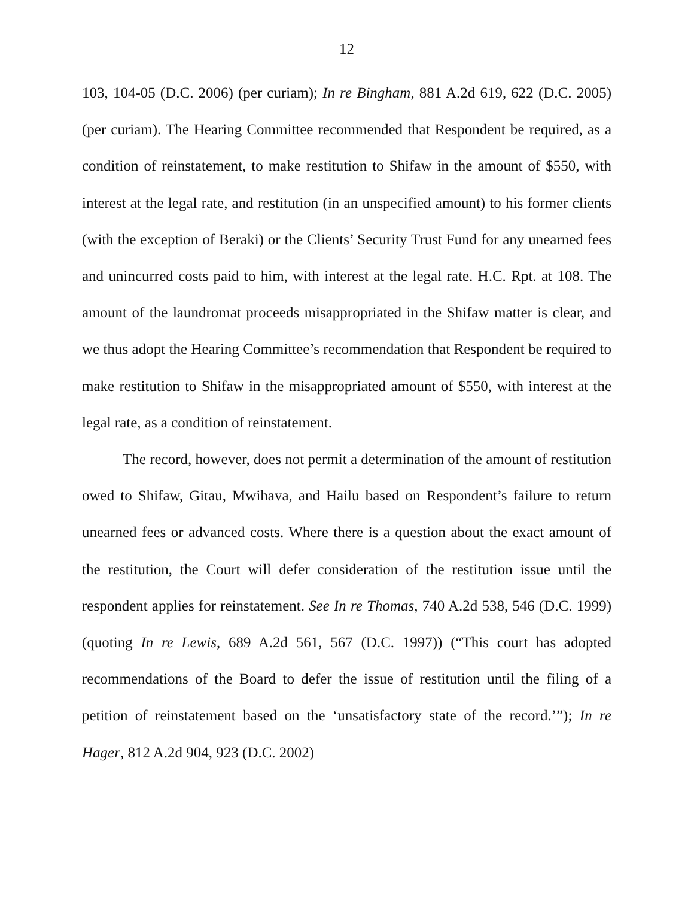12
103, 104-05 (D.C. 2006) (per curiam); In re Bingham, 881 A.2d 619, 622 (D.C. 2005) (per curiam). The Hearing Committee recommended that Respondent be required, as a condition of reinstatement, to make restitution to Shifaw in the amount of $550, with interest at the legal rate, and restitution (in an unspecified amount) to his former clients (with the exception of Beraki) or the Clients’ Security Trust Fund for any unearned fees and unincurred costs paid to him, with interest at the legal rate. H.C. Rpt. at 108. The amount of the laundromat proceeds misappropriated in the Shifaw matter is clear, and we thus adopt the Hearing Committee’s recommendation that Respondent be required to make restitution to Shifaw in the misappropriated amount of $550, with interest at the legal rate, as a condition of reinstatement.
The record, however, does not permit a determination of the amount of restitution owed to Shifaw, Gitau, Mwihava, and Hailu based on Respondent’s failure to return unearned fees or advanced costs. Where there is a question about the exact amount of the restitution, the Court will defer consideration of the restitution issue until the respondent applies for reinstatement. See In re Thomas, 740 A.2d 538, 546 (D.C. 1999) (quoting In re Lewis, 689 A.2d 561, 567 (D.C. 1997)) (“This court has adopted recommendations of the Board to defer the issue of restitution until the filing of a petition of reinstatement based on the ‘unsatisfactory state of the record.’”); In re Hager, 812 A.2d 904, 923 (D.C. 2002)